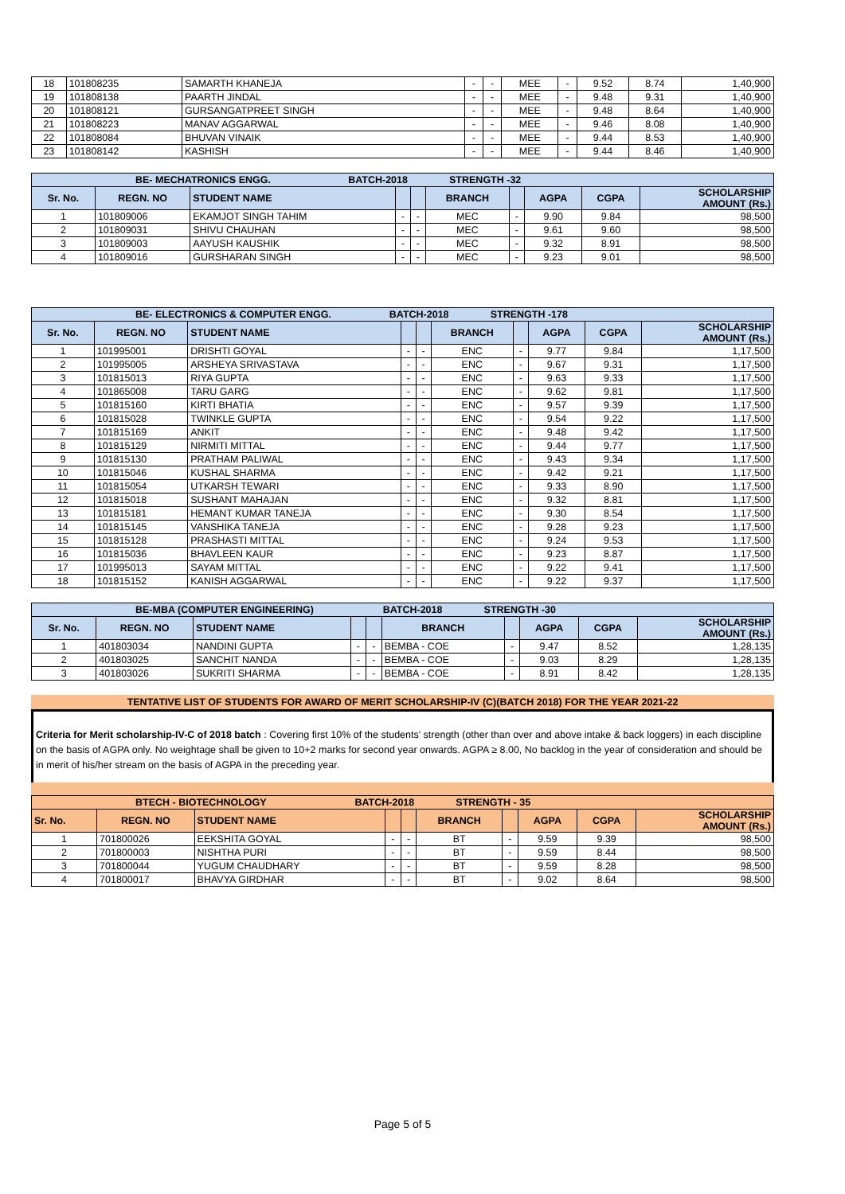| 18 | 101808235 | SAMARTH KHANEJA | - | - | MEE | - | 9.52 | 8.74 | 1,40,900 |
| 19 | 101808138 | PAARTH JINDAL | - | - | MEE | - | 9.48 | 9.31 | 1,40,900 |
| 20 | 101808121 | GURSANGATPREET SINGH | - | - | MEE | - | 9.48 | 8.64 | 1,40,900 |
| 21 | 101808223 | MANAV AGGARWAL | - | - | MEE | - | 9.46 | 8.08 | 1,40,900 |
| 22 | 101808084 | BHUVAN VINAIK | - | - | MEE | - | 9.44 | 8.53 | 1,40,900 |
| 23 | 101808142 | KASHISH | - | - | MEE | - | 9.44 | 8.46 | 1,40,900 |
| BE- MECHATRONICS ENGG. BATCH-2018 STRENGTH -32 | | | | | | | | | |
| Sr. No. | REGN. NO | STUDENT NAME | | | BRANCH | | AGPA | CGPA | SCHOLARSHIP AMOUNT (Rs.) |
| 1 | 101809006 | EKAMJOT SINGH TAHIM | - | - | MEC | - | 9.90 | 9.84 | 98,500 |
| 2 | 101809031 | SHIVU CHAUHAN | - | - | MEC | - | 9.61 | 9.60 | 98,500 |
| 3 | 101809003 | AAYUSH KAUSHIK | - | - | MEC | - | 9.32 | 8.91 | 98,500 |
| 4 | 101809016 | GURSHARAN SINGH | - | - | MEC | - | 9.23 | 9.01 | 98,500 |
| BE- ELECTRONICS & COMPUTER ENGG. BATCH-2018 STRENGTH -178 | | | | | | | | | |
| Sr. No. | REGN. NO | STUDENT NAME | | | BRANCH | | AGPA | CGPA | SCHOLARSHIP AMOUNT (Rs.) |
| 1 | 101995001 | DRISHTI GOYAL | - | - | ENC | - | 9.77 | 9.84 | 1,17,500 |
| 2 | 101995005 | ARSHEYA SRIVASTAVA | - | - | ENC | - | 9.67 | 9.31 | 1,17,500 |
| 3 | 101815013 | RIYA GUPTA | - | - | ENC | - | 9.63 | 9.33 | 1,17,500 |
| 4 | 101865008 | TARU GARG | - | - | ENC | - | 9.62 | 9.81 | 1,17,500 |
| 5 | 101815160 | KIRTI BHATIA | - | - | ENC | - | 9.57 | 9.39 | 1,17,500 |
| 6 | 101815028 | TWINKLE GUPTA | - | - | ENC | - | 9.54 | 9.22 | 1,17,500 |
| 7 | 101815169 | ANKIT | - | - | ENC | - | 9.48 | 9.42 | 1,17,500 |
| 8 | 101815129 | NIRMITI MITTAL | - | - | ENC | - | 9.44 | 9.77 | 1,17,500 |
| 9 | 101815130 | PRATHAM PALIWAL | - | - | ENC | - | 9.43 | 9.34 | 1,17,500 |
| 10 | 101815046 | KUSHAL SHARMA | - | - | ENC | - | 9.42 | 9.21 | 1,17,500 |
| 11 | 101815054 | UTKARSH TEWARI | - | - | ENC | - | 9.33 | 8.90 | 1,17,500 |
| 12 | 101815018 | SUSHANT MAHAJAN | - | - | ENC | - | 9.32 | 8.81 | 1,17,500 |
| 13 | 101815181 | HEMANT KUMAR TANEJA | - | - | ENC | - | 9.30 | 8.54 | 1,17,500 |
| 14 | 101815145 | VANSHIKA TANEJA | - | - | ENC | - | 9.28 | 9.23 | 1,17,500 |
| 15 | 101815128 | PRASHASTI MITTAL | - | - | ENC | - | 9.24 | 9.53 | 1,17,500 |
| 16 | 101815036 | BHAVLEEN KAUR | - | - | ENC | - | 9.23 | 8.87 | 1,17,500 |
| 17 | 101995013 | SAYAM MITTAL | - | - | ENC | - | 9.22 | 9.41 | 1,17,500 |
| 18 | 101815152 | KANISH AGGARWAL | - | - | ENC | - | 9.22 | 9.37 | 1,17,500 |
| BE-MBA (COMPUTER ENGINEERING) BATCH-2018 STRENGTH -30 | | | | | | | | | |
| Sr. No. | REGN. NO | STUDENT NAME | | | BRANCH | | AGPA | CGPA | SCHOLARSHIP AMOUNT (Rs.) |
| 1 | 401803034 | NANDINI GUPTA | - | - | BEMBA - COE | - | 9.47 | 8.52 | 1,28,135 |
| 2 | 401803025 | SANCHIT NANDA | - | - | BEMBA - COE | - | 9.03 | 8.29 | 1,28,135 |
| 3 | 401803026 | SUKRITI SHARMA | - | - | BEMBA - COE | - | 8.91 | 8.42 | 1,28,135 |
TENTATIVE LIST OF STUDENTS FOR AWARD OF MERIT SCHOLARSHIP-IV (C)(BATCH 2018) FOR THE YEAR 2021-22
Criteria for Merit scholarship-IV-C of 2018 batch : Covering first 10% of the students' strength (other than over and above intake & back loggers) in each discipline on the basis of AGPA only. No weightage shall be given to 10+2 marks for second year onwards. AGPA ≥ 8.00, No backlog in the year of consideration and should be in merit of his/her stream on the basis of AGPA in the preceding year.
| BTECH - BIOTECHNOLOGY BATCH-2018 STRENGTH - 35 | | | | | | | | | |
| Sr. No. | REGN. NO | STUDENT NAME | | | BRANCH | | AGPA | CGPA | SCHOLARSHIP AMOUNT (Rs.) |
| 1 | 701800026 | EEKSHITA GOYAL | - | - | BT | - | 9.59 | 9.39 | 98,500 |
| 2 | 701800003 | NISHTHA PURI | - | - | BT | - | 9.59 | 8.44 | 98,500 |
| 3 | 701800044 | YUGUM CHAUDHARY | - | - | BT | - | 9.59 | 8.28 | 98,500 |
| 4 | 701800017 | BHAVYA GIRDHAR | - | - | BT | - | 9.02 | 8.64 | 98,500 |
Page 5 of 5